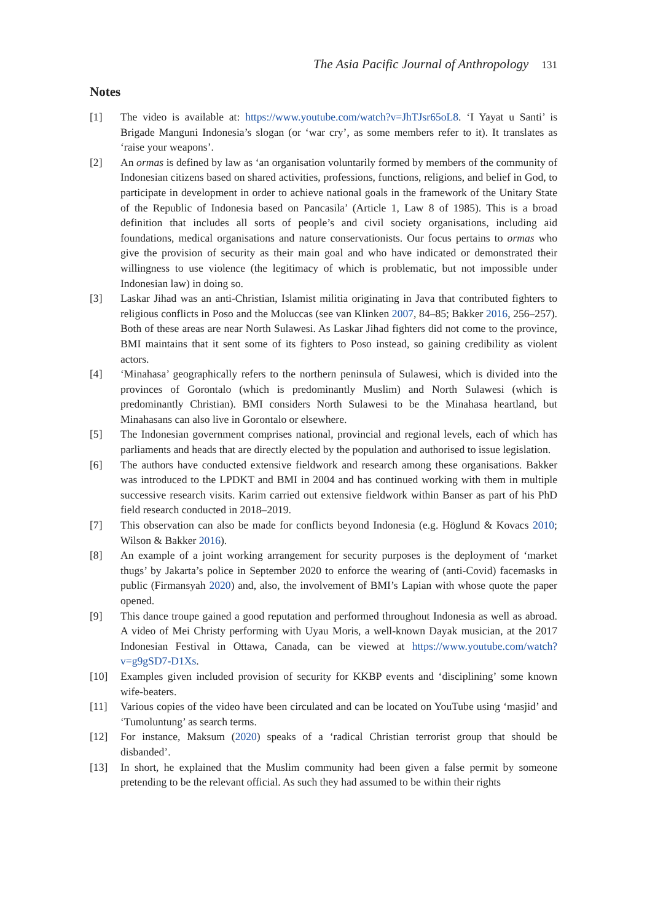The Asia Pacific Journal of Anthropology 131
Notes
[1] The video is available at: https://www.youtube.com/watch?v=JhTJsr65oL8. ‘I Yayat u Santi’ is Brigade Manguni Indonesia’s slogan (or ‘war cry’, as some members refer to it). It translates as ‘raise your weapons’.
[2] An ormas is defined by law as ‘an organisation voluntarily formed by members of the community of Indonesian citizens based on shared activities, professions, functions, religions, and belief in God, to participate in development in order to achieve national goals in the framework of the Unitary State of the Republic of Indonesia based on Pancasila’ (Article 1, Law 8 of 1985). This is a broad definition that includes all sorts of people’s and civil society organisations, including aid foundations, medical organisations and nature conservationists. Our focus pertains to ormas who give the provision of security as their main goal and who have indicated or demonstrated their willingness to use violence (the legitimacy of which is problematic, but not impossible under Indonesian law) in doing so.
[3] Laskar Jihad was an anti-Christian, Islamist militia originating in Java that contributed fighters to religious conflicts in Poso and the Moluccas (see van Klinken 2007, 84–85; Bakker 2016, 256–257). Both of these areas are near North Sulawesi. As Laskar Jihad fighters did not come to the province, BMI maintains that it sent some of its fighters to Poso instead, so gaining credibility as violent actors.
[4] ‘Minahasa’ geographically refers to the northern peninsula of Sulawesi, which is divided into the provinces of Gorontalo (which is predominantly Muslim) and North Sulawesi (which is predominantly Christian). BMI considers North Sulawesi to be the Minahasa heartland, but Minahasans can also live in Gorontalo or elsewhere.
[5] The Indonesian government comprises national, provincial and regional levels, each of which has parliaments and heads that are directly elected by the population and authorised to issue legislation.
[6] The authors have conducted extensive fieldwork and research among these organisations. Bakker was introduced to the LPDKT and BMI in 2004 and has continued working with them in multiple successive research visits. Karim carried out extensive fieldwork within Banser as part of his PhD field research conducted in 2018–2019.
[7] This observation can also be made for conflicts beyond Indonesia (e.g. Höglund & Kovacs 2010; Wilson & Bakker 2016).
[8] An example of a joint working arrangement for security purposes is the deployment of ‘market thugs’ by Jakarta’s police in September 2020 to enforce the wearing of (anti-Covid) facemasks in public (Firmansyah 2020) and, also, the involvement of BMI’s Lapian with whose quote the paper opened.
[9] This dance troupe gained a good reputation and performed throughout Indonesia as well as abroad. A video of Mei Christy performing with Uyau Moris, a well-known Dayak musician, at the 2017 Indonesian Festival in Ottawa, Canada, can be viewed at https://www.youtube.com/watch?v=g9gSD7-D1Xs.
[10] Examples given included provision of security for KKBP events and ‘disciplining’ some known wife-beaters.
[11] Various copies of the video have been circulated and can be located on YouTube using ‘masjid’ and ‘Tumoluntung’ as search terms.
[12] For instance, Maksum (2020) speaks of a ‘radical Christian terrorist group that should be disbanded’.
[13] In short, he explained that the Muslim community had been given a false permit by someone pretending to be the relevant official. As such they had assumed to be within their rights